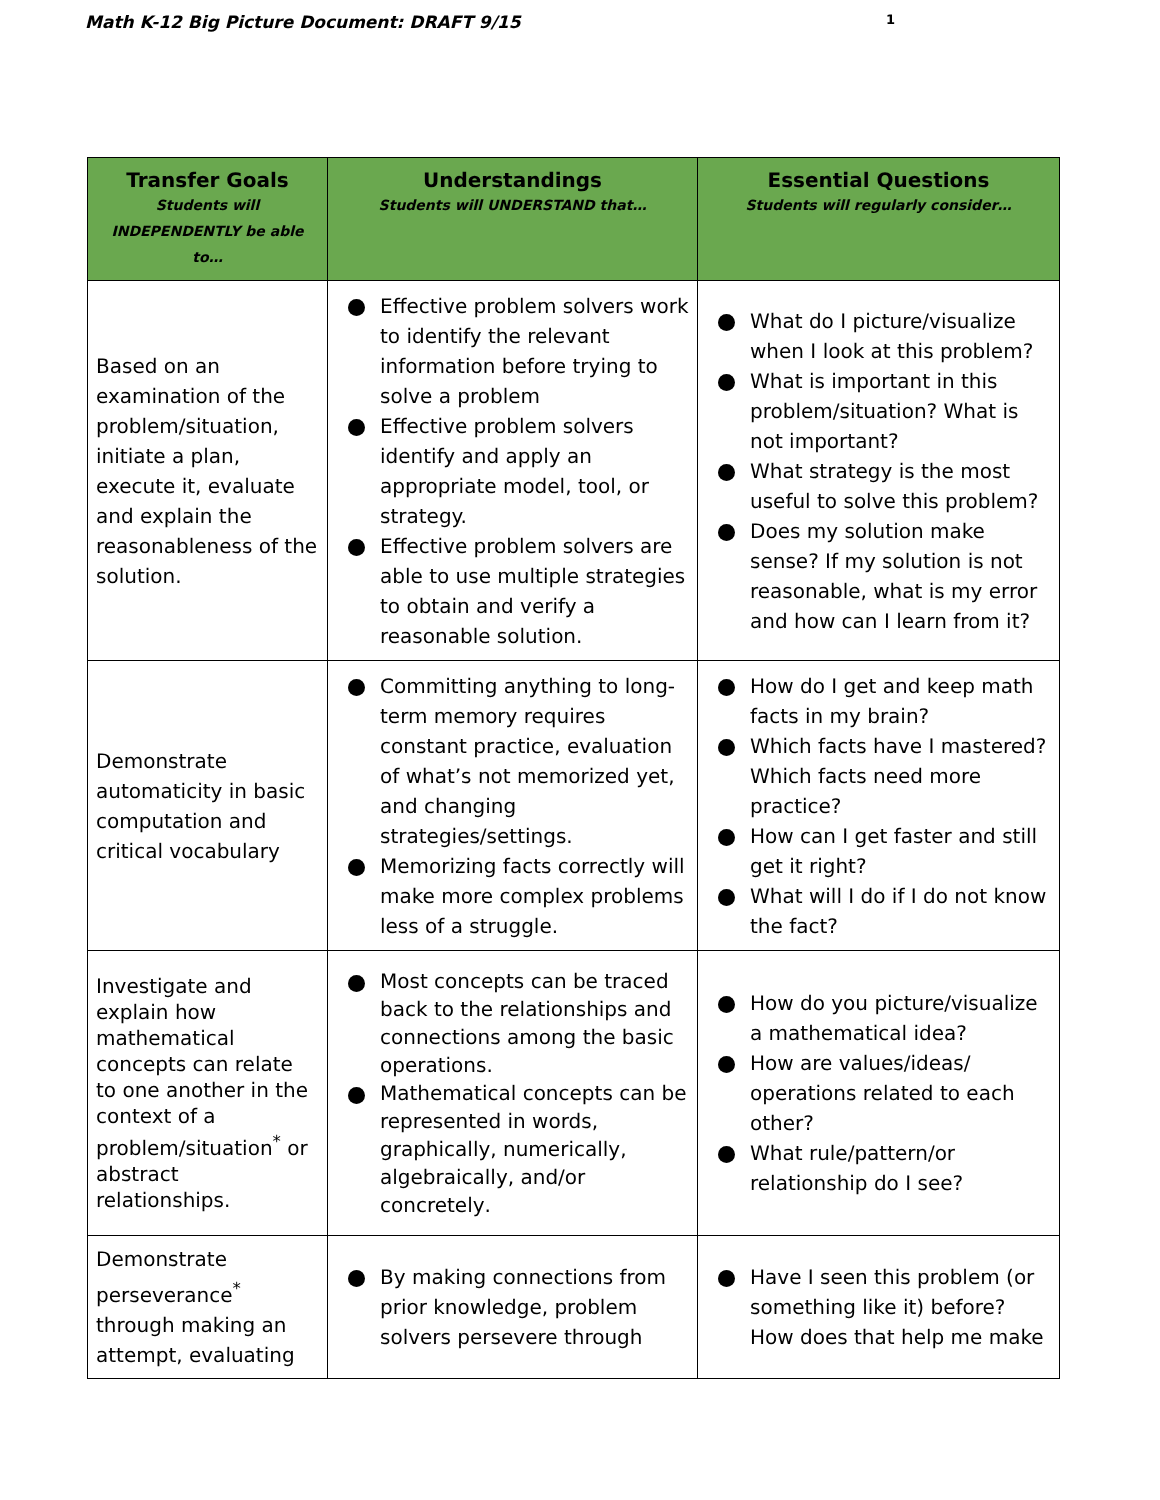Math K-12 Big Picture Document: DRAFT 9/15 1
| Transfer Goals Students will INDEPENDENTLY be able to… | Understandings Students will UNDERSTAND that… | Essential Questions Students will regularly consider… |
| --- | --- | --- |
| Based on an examination of the problem/situation , initiate a plan, execute it, evaluate and explain the reasonableness of the solution. | Effective problem solvers work to identify the relevant information before trying to solve a problem Effective problem solvers identify and apply an appropriate model, tool, or strategy. Effective problem solvers are able to use multiple strategies to obtain and verify a reasonable solution. | What do I picture/visualize when I look at this problem? What is important in this problem/situation? What is not important? What strategy is the most useful to solve this problem? Does my solution make sense? If my solution is not reasonable, what is my error and how can I learn from it? |
| Demonstrate automaticity in basic computation and critical vocabulary | Committing anything to long-term memory requires constant practice, evaluation of what’s not memorized yet, and changing strategies/settings. Memorizing facts correctly will make more complex problems less of a struggle. | How do I get and keep math facts in my brain? Which facts have I mastered? Which facts need more practice? How can I get faster and still get it right? What will I do if I do not know the fact? |
| Investigate and explain how mathematical concepts can relate to one another in the context of a problem/situation<sup>*</sup> or abstract relationships. | Most concepts can be traced back to the relationships and connections among the basic operations. Mathematical concepts can be represented in words, graphically, numerically, algebraically, and/or concretely . | How do you picture/visualize a mathematical idea? How are values/ideas/ operations related to each other? What rule/pattern/or relationship do I see? |
| Demonstrate perseverance<sup>*</sup> through making an attempt, evaluating | By making connections from prior knowledge, problem solvers persevere through | Have I seen this problem (or something like it) before? How does that help me make |